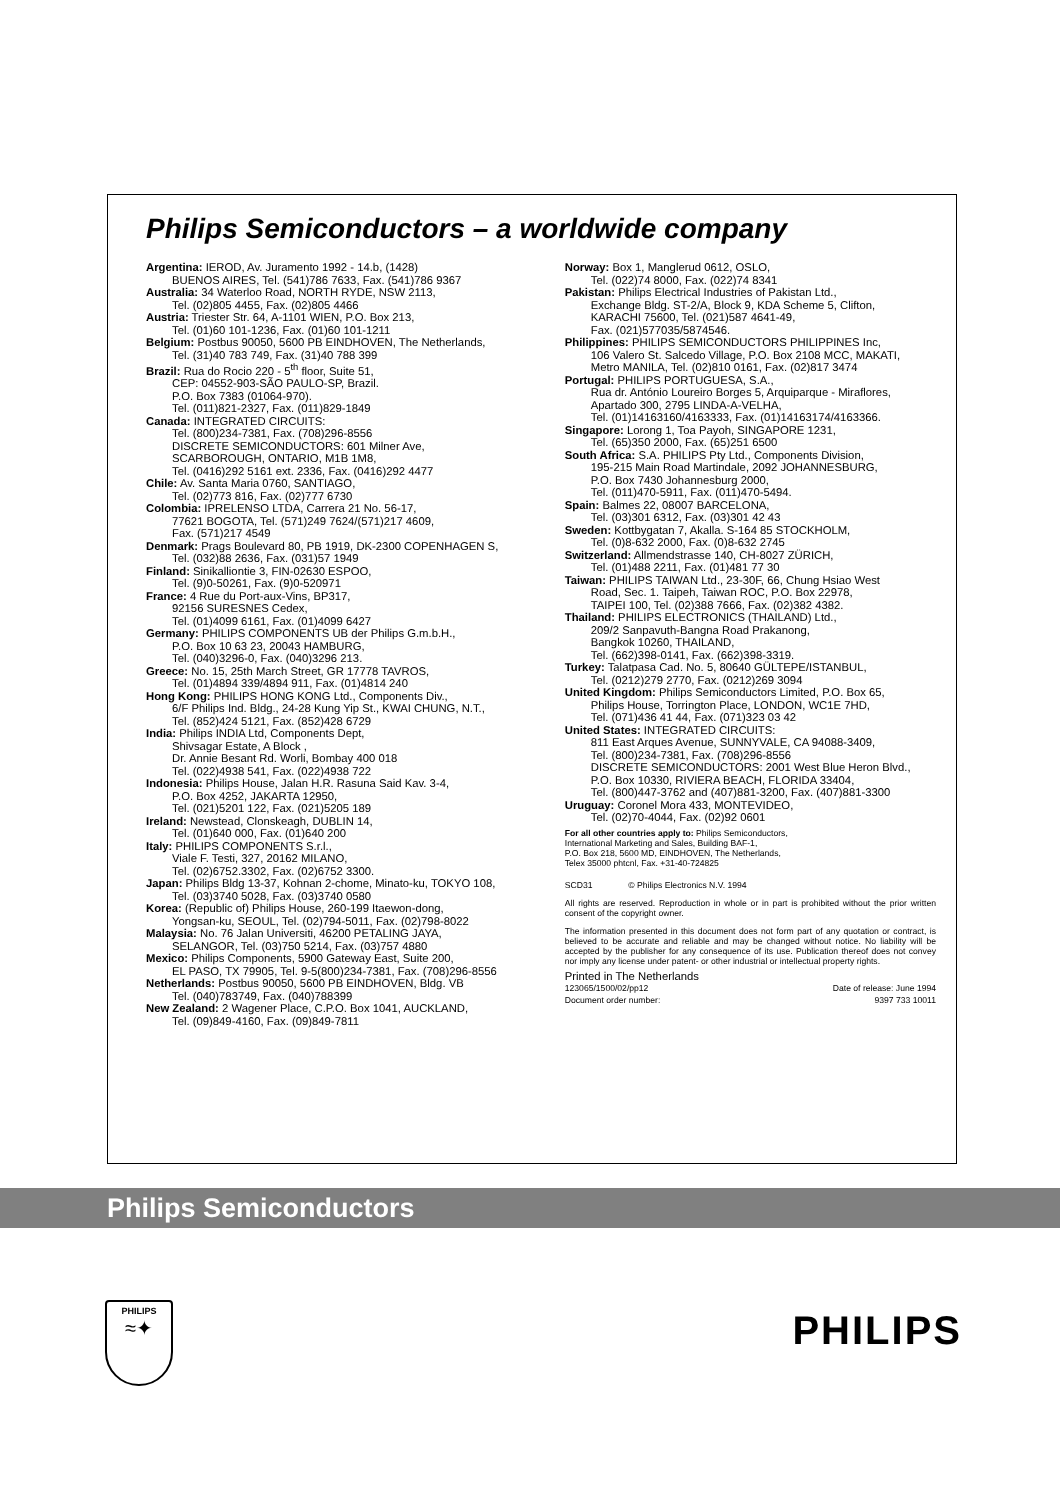Philips Semiconductors – a worldwide company
Argentina: IEROD, Av. Juramento 1992 - 14.b, (1428)
BUENOS AIRES, Tel. (541)786 7633, Fax. (541)786 9367
Australia: 34 Waterloo Road, NORTH RYDE, NSW 2113,
Tel. (02)805 4455, Fax. (02)805 4466
Austria: Triester Str. 64, A-1101 WIEN, P.O. Box 213,
Tel. (01)60 101-1236, Fax. (01)60 101-1211
Belgium: Postbus 90050, 5600 PB EINDHOVEN, The Netherlands,
Tel. (31)40 783 749, Fax. (31)40 788 399
Brazil: Rua do Rocio 220 - 5<sup>th</sup> floor, Suite 51,
CEP: 04552-903-SÃO PAULO-SP, Brazil.
P.O. Box 7383 (01064-970).
Tel. (011)821-2327, Fax. (011)829-1849
Canada: INTEGRATED CIRCUITS:
Tel. (800)234-7381, Fax. (708)296-8556
DISCRETE SEMICONDUCTORS: 601 Milner Ave,
SCARBOROUGH, ONTARIO, M1B 1M8,
Tel. (0416)292 5161 ext. 2336, Fax. (0416)292 4477
Chile: Av. Santa Maria 0760, SANTIAGO,
Tel. (02)773 816, Fax. (02)777 6730
Colombia: IPRELENSO LTDA, Carrera 21 No. 56-17,
77621 BOGOTA, Tel. (571)249 7624/(571)217 4609,
Fax. (571)217 4549
Denmark: Prags Boulevard 80, PB 1919, DK-2300 COPENHAGEN S,
Tel. (032)88 2636, Fax. (031)57 1949
Finland: Sinikalliontie 3, FIN-02630 ESPOO,
Tel. (9)0-50261, Fax. (9)0-520971
France: 4 Rue du Port-aux-Vins, BP317,
92156 SURESNES Cedex,
Tel. (01)4099 6161, Fax. (01)4099 6427
Germany: PHILIPS COMPONENTS UB der Philips G.m.b.H.,
P.O. Box 10 63 23, 20043 HAMBURG,
Tel. (040)3296-0, Fax. (040)3296 213.
Greece: No. 15, 25th March Street, GR 17778 TAVROS,
Tel. (01)4894 339/4894 911, Fax. (01)4814 240
Hong Kong: PHILIPS HONG KONG Ltd., Components Div.,
6/F Philips Ind. Bldg., 24-28 Kung Yip St., KWAI CHUNG, N.T.,
Tel. (852)424 5121, Fax. (852)428 6729
India: Philips INDIA Ltd, Components Dept,
Shivsagar Estate, A Block ,
Dr. Annie Besant Rd. Worli, Bombay 400 018
Tel. (022)4938 541, Fax. (022)4938 722
Indonesia: Philips House, Jalan H.R. Rasuna Said Kav. 3-4,
P.O. Box 4252, JAKARTA 12950,
Tel. (021)5201 122, Fax. (021)5205 189
Ireland: Newstead, Clonskeagh, DUBLIN 14,
Tel. (01)640 000, Fax. (01)640 200
Italy: PHILIPS COMPONENTS S.r.l.,
Viale F. Testi, 327, 20162 MILANO,
Tel. (02)6752.3302, Fax. (02)6752 3300.
Japan: Philips Bldg 13-37, Kohnan 2-chome, Minato-ku, TOKYO 108,
Tel. (03)3740 5028, Fax. (03)3740 0580
Korea: (Republic of) Philips House, 260-199 Itaewon-dong,
Yongsan-ku, SEOUL, Tel. (02)794-5011, Fax. (02)798-8022
Malaysia: No. 76 Jalan Universiti, 46200 PETALING JAYA,
SELANGOR, Tel. (03)750 5214, Fax. (03)757 4880
Mexico: Philips Components, 5900 Gateway East, Suite 200,
EL PASO, TX 79905, Tel. 9-5(800)234-7381, Fax. (708)296-8556
Netherlands: Postbus 90050, 5600 PB EINDHOVEN, Bldg. VB
Tel. (040)783749, Fax. (040)788399
New Zealand: 2 Wagener Place, C.P.O. Box 1041, AUCKLAND,
Tel. (09)849-4160, Fax. (09)849-7811
Norway: Box 1, Manglerud 0612, OSLO,
Tel. (022)74 8000, Fax. (022)74 8341
Pakistan: Philips Electrical Industries of Pakistan Ltd.,
Exchange Bldg. ST-2/A, Block 9, KDA Scheme 5, Clifton,
KARACHI 75600, Tel. (021)587 4641-49,
Fax. (021)577035/5874546.
Philippines: PHILIPS SEMICONDUCTORS PHILIPPINES Inc,
106 Valero St. Salcedo Village, P.O. Box 2108 MCC, MAKATI,
Metro MANILA, Tel. (02)810 0161, Fax. (02)817 3474
Portugal: PHILIPS PORTUGUESA, S.A.,
Rua dr. António Loureiro Borges 5, Arquiparque - Miraflores,
Apartado 300, 2795 LINDA-A-VELHA,
Tel. (01)14163160/4163333, Fax. (01)14163174/4163366.
Singapore: Lorong 1, Toa Payoh, SINGAPORE 1231,
Tel. (65)350 2000, Fax. (65)251 6500
South Africa: S.A. PHILIPS Pty Ltd., Components Division,
195-215 Main Road Martindale, 2092 JOHANNESBURG,
P.O. Box 7430 Johannesburg 2000,
Tel. (011)470-5911, Fax. (011)470-5494.
Spain: Balmes 22, 08007 BARCELONA,
Tel. (03)301 6312, Fax. (03)301 42 43
Sweden: Kottbygatan 7, Akalla. S-164 85 STOCKHOLM,
Tel. (0)8-632 2000, Fax. (0)8-632 2745
Switzerland: Allmendstrasse 140, CH-8027 ZÜRICH,
Tel. (01)488 2211, Fax. (01)481 77 30
Taiwan: PHILIPS TAIWAN Ltd., 23-30F, 66, Chung Hsiao West
Road, Sec. 1. Taipeh, Taiwan ROC, P.O. Box 22978,
TAIPEI 100, Tel. (02)388 7666, Fax. (02)382 4382.
Thailand: PHILIPS ELECTRONICS (THAILAND) Ltd.,
209/2 Sanpavuth-Bangna Road Prakanong,
Bangkok 10260, THAILAND,
Tel. (662)398-0141, Fax. (662)398-3319.
Turkey: Talatpasa Cad. No. 5, 80640 GÜLTEPE/ISTANBUL,
Tel. (0212)279 2770, Fax. (0212)269 3094
United Kingdom: Philips Semiconductors Limited, P.O. Box 65,
Philips House, Torrington Place, LONDON, WC1E 7HD,
Tel. (071)436 41 44, Fax. (071)323 03 42
United States: INTEGRATED CIRCUITS:
811 East Arques Avenue, SUNNYVALE, CA 94088-3409,
Tel. (800)234-7381, Fax. (708)296-8556
DISCRETE SEMICONDUCTORS: 2001 West Blue Heron Blvd.,
P.O. Box 10330, RIVIERA BEACH, FLORIDA 33404,
Tel. (800)447-3762 and (407)881-3200, Fax. (407)881-3300
Uruguay: Coronel Mora 433, MONTEVIDEO,
Tel. (02)70-4044, Fax. (02)92 0601
For all other countries apply to: Philips Semiconductors,
International Marketing and Sales, Building BAF-1,
P.O. Box 218, 5600 MD, EINDHOVEN, The Netherlands,
Telex 35000 phtcnl, Fax. +31-40-724825
SCD31 © Philips Electronics N.V. 1994
All rights are reserved. Reproduction in whole or in part is prohibited without the prior written consent of the copyright owner.
The information presented in this document does not form part of any quotation or contract, is believed to be accurate and reliable and may be changed without notice. No liability will be accepted by the publisher for any consequence of its use. Publication thereof does not convey nor imply any license under patent- or other industrial or intellectual property rights.
Printed in The Netherlands
123065/1500/02/pp12 Date of release: June 1994
Document order number: 9397 733 10011
Philips Semiconductors
PHILIPS
≈✦
PHILIPS